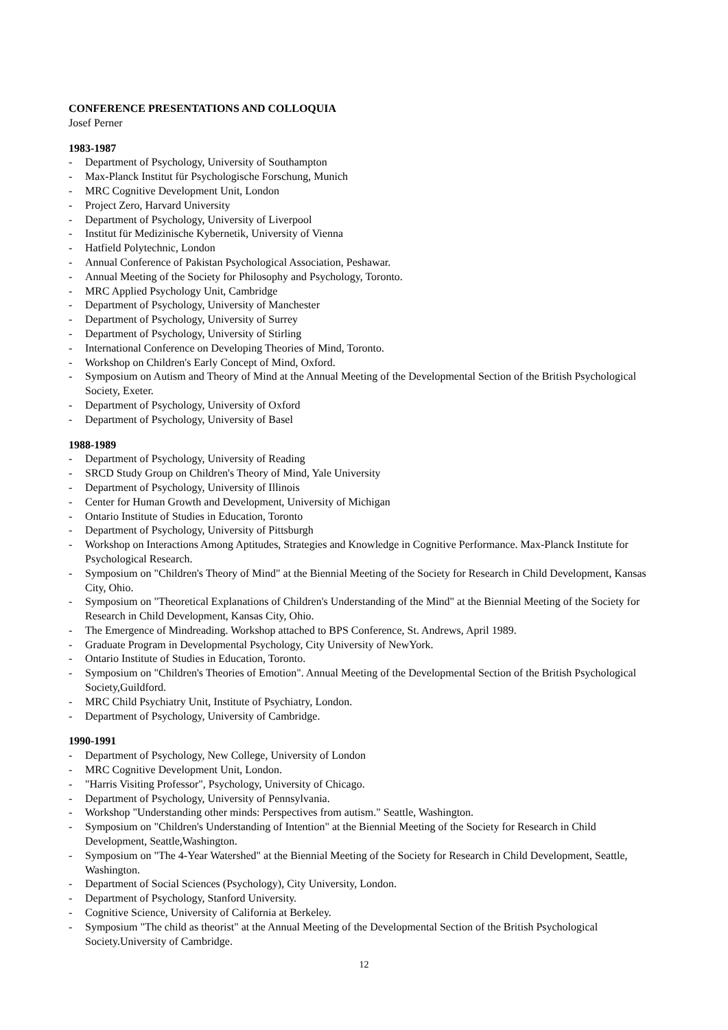CONFERENCE PRESENTATIONS AND COLLOQUIA
Josef Perner
1983-1987
- Department of Psychology, University of Southampton
- Max-Planck Institut für Psychologische Forschung, Munich
- MRC Cognitive Development Unit, London
- Project Zero, Harvard University
- Department of Psychology, University of Liverpool
- Institut für Medizinische Kybernetik, University of Vienna
- Hatfield Polytechnic, London
- Annual Conference of Pakistan Psychological Association, Peshawar.
- Annual Meeting of the Society for Philosophy and Psychology, Toronto.
- MRC Applied Psychology Unit, Cambridge
- Department of Psychology, University of Manchester
- Department of Psychology, University of Surrey
- Department of Psychology, University of Stirling
- International Conference on Developing Theories of Mind, Toronto.
- Workshop on Children's Early Concept of Mind, Oxford.
- Symposium on Autism and Theory of Mind at the Annual Meeting of the Developmental Section of the British Psychological Society, Exeter.
- Department of Psychology, University of Oxford
- Department of Psychology, University of Basel
1988-1989
- Department of Psychology, University of Reading
- SRCD Study Group on Children's Theory of Mind, Yale University
- Department of Psychology, University of Illinois
- Center for Human Growth and Development, University of Michigan
- Ontario Institute of Studies in Education, Toronto
- Department of Psychology, University of Pittsburgh
- Workshop on Interactions Among Aptitudes, Strategies and Knowledge in Cognitive Performance. Max-Planck Institute for Psychological Research.
- Symposium on "Children's Theory of Mind" at the Biennial Meeting of the Society for Research in Child Development, Kansas City, Ohio.
- Symposium on "Theoretical Explanations of Children's Understanding of the Mind" at the Biennial Meeting of the Society for Research in Child Development, Kansas City, Ohio.
- The Emergence of Mindreading. Workshop attached to BPS Conference, St. Andrews, April 1989.
- Graduate Program in Developmental Psychology, City University of NewYork.
- Ontario Institute of Studies in Education, Toronto.
- Symposium on "Children's Theories of Emotion". Annual Meeting of the Developmental Section of the British Psychological Society,Guildford.
- MRC Child Psychiatry Unit, Institute of Psychiatry, London.
- Department of Psychology, University of Cambridge.
1990-1991
- Department of Psychology, New College, University of London
- MRC Cognitive Development Unit, London.
- "Harris Visiting Professor", Psychology, University of Chicago.
- Department of Psychology, University of Pennsylvania.
- Workshop "Understanding other minds: Perspectives from autism." Seattle, Washington.
- Symposium on "Children's Understanding of Intention" at the Biennial Meeting of the Society for Research in Child Development, Seattle,Washington.
- Symposium on "The 4-Year Watershed" at the Biennial Meeting of the Society for Research in Child Development, Seattle, Washington.
- Department of Social Sciences (Psychology), City University, London.
- Department of Psychology, Stanford University.
- Cognitive Science, University of California at Berkeley.
- Symposium "The child as theorist" at the Annual Meeting of the Developmental Section of the British Psychological Society.University of Cambridge.
12